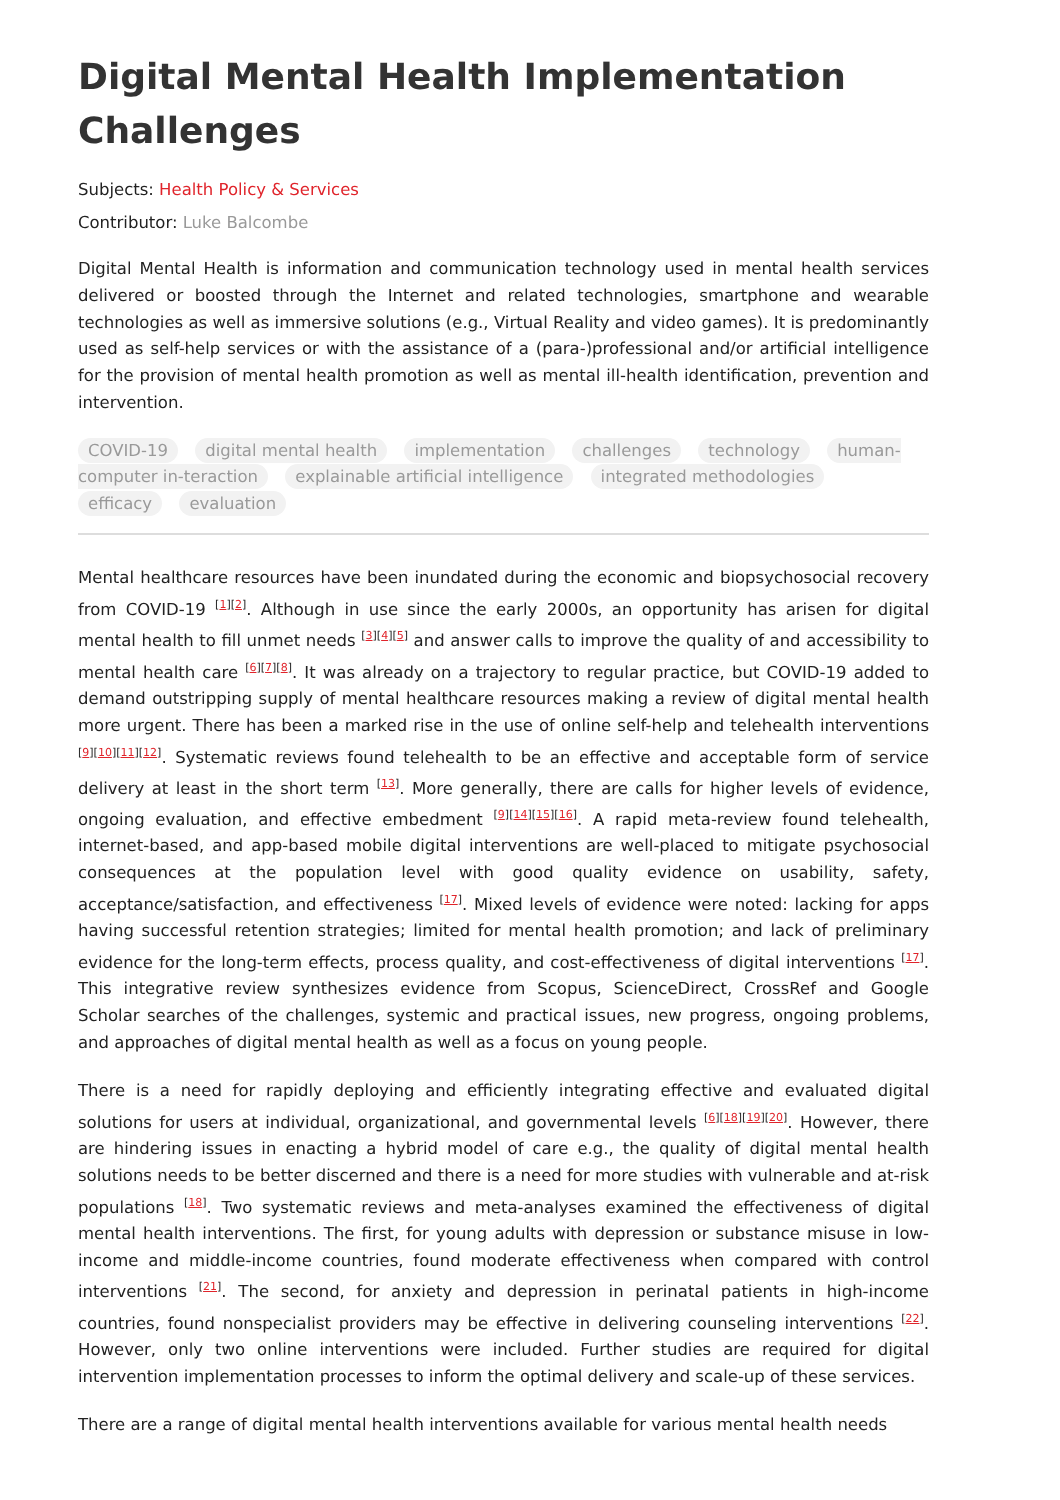Digital Mental Health Implementation Challenges
Subjects: Health Policy & Services
Contributor: Luke Balcombe
Digital Mental Health is information and communication technology used in mental health services delivered or boosted through the Internet and related technologies, smartphone and wearable technologies as well as immersive solutions (e.g., Virtual Reality and video games). It is predominantly used as self-help services or with the assistance of a (para-)professional and/or artificial intelligence for the provision of mental health promotion as well as mental ill-health identification, prevention and intervention.
COVID-19 digital mental health implementation challenges technology human-computer in-teraction explainable artificial intelligence integrated methodologies efficacy evaluation
Mental healthcare resources have been inundated during the economic and biopsychosocial recovery from COVID-19 <sup>[1][2]</sup>. Although in use since the early 2000s, an opportunity has arisen for digital mental health to fill unmet needs <sup>[3][4][5]</sup> and answer calls to improve the quality of and accessibility to mental health care <sup>[6][7][8]</sup>. It was already on a trajectory to regular practice, but COVID-19 added to demand outstripping supply of mental healthcare resources making a review of digital mental health more urgent. There has been a marked rise in the use of online self-help and telehealth interventions <sup>[9][10][11][12]</sup>. Systematic reviews found telehealth to be an effective and acceptable form of service delivery at least in the short term <sup>[13]</sup>. More generally, there are calls for higher levels of evidence, ongoing evaluation, and effective embedment <sup>[9][14][15][16]</sup>. A rapid meta-review found telehealth, internet-based, and app-based mobile digital interventions are well-placed to mitigate psychosocial consequences at the population level with good quality evidence on usability, safety, acceptance/satisfaction, and effectiveness <sup>[17]</sup>. Mixed levels of evidence were noted: lacking for apps having successful retention strategies; limited for mental health promotion; and lack of preliminary evidence for the long-term effects, process quality, and cost-effectiveness of digital interventions <sup>[17]</sup>. This integrative review synthesizes evidence from Scopus, ScienceDirect, CrossRef and Google Scholar searches of the challenges, systemic and practical issues, new progress, ongoing problems, and approaches of digital mental health as well as a focus on young people.
There is a need for rapidly deploying and efficiently integrating effective and evaluated digital solutions for users at individual, organizational, and governmental levels <sup>[6][18][19][20]</sup>. However, there are hindering issues in enacting a hybrid model of care e.g., the quality of digital mental health solutions needs to be better discerned and there is a need for more studies with vulnerable and at-risk populations <sup>[18]</sup>. Two systematic reviews and meta-analyses examined the effectiveness of digital mental health interventions. The first, for young adults with depression or substance misuse in low-income and middle-income countries, found moderate effectiveness when compared with control interventions <sup>[21]</sup>. The second, for anxiety and depression in perinatal patients in high-income countries, found nonspecialist providers may be effective in delivering counseling interventions <sup>[22]</sup>. However, only two online interventions were included. Further studies are required for digital intervention implementation processes to inform the optimal delivery and scale-up of these services.
There are a range of digital mental health interventions available for various mental health needs